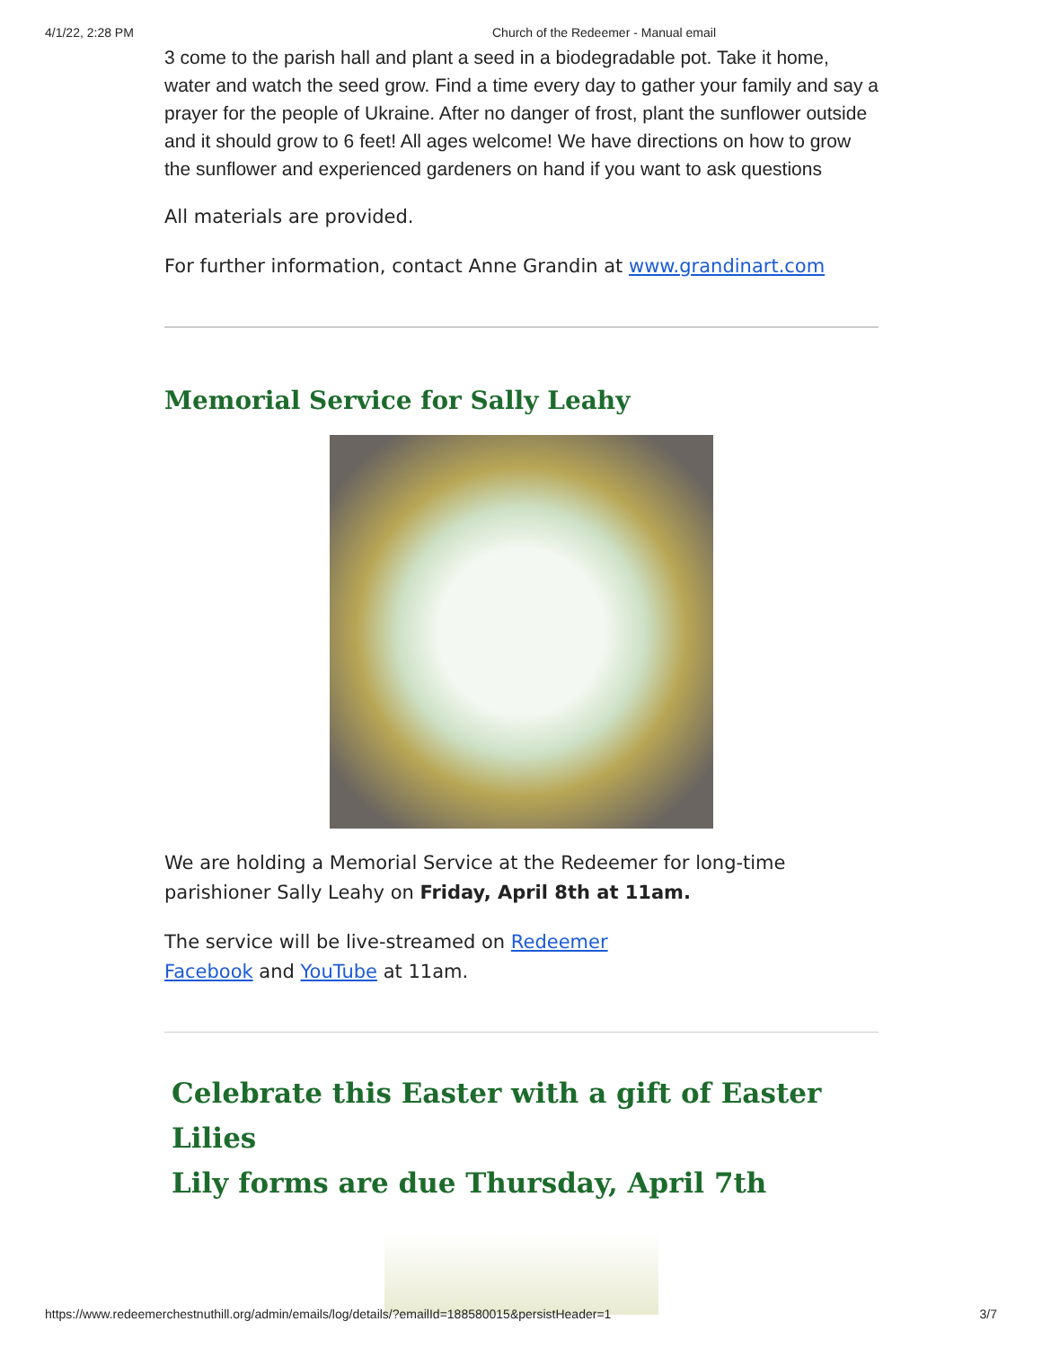4/1/22, 2:28 PM Church of the Redeemer - Manual email
3 come to the parish hall and plant a seed in a biodegradable pot. Take it home, water and watch the seed grow. Find a time every day to gather your family and say a prayer for the people of Ukraine. After no danger of frost, plant the sunflower outside and it should grow to 6 feet! All ages welcome! We have directions on how to grow the sunflower and experienced gardeners on hand if you want to ask questions
All materials are provided.
For further information, contact Anne Grandin at www.grandinart.com
Memorial Service for Sally Leahy
We are holding a Memorial Service at the Redeemer for long-time parishioner Sally Leahy on Friday, April 8th at 11am.
The service will be live-streamed on Redeemer Facebook and YouTube at 11am.
Celebrate this Easter with a gift of Easter Lilies
Lily forms are due Thursday, April 7th
https://www.redeemerchestnuthill.org/admin/emails/log/details/?emailId=188580015&persistHeader=1 3/7